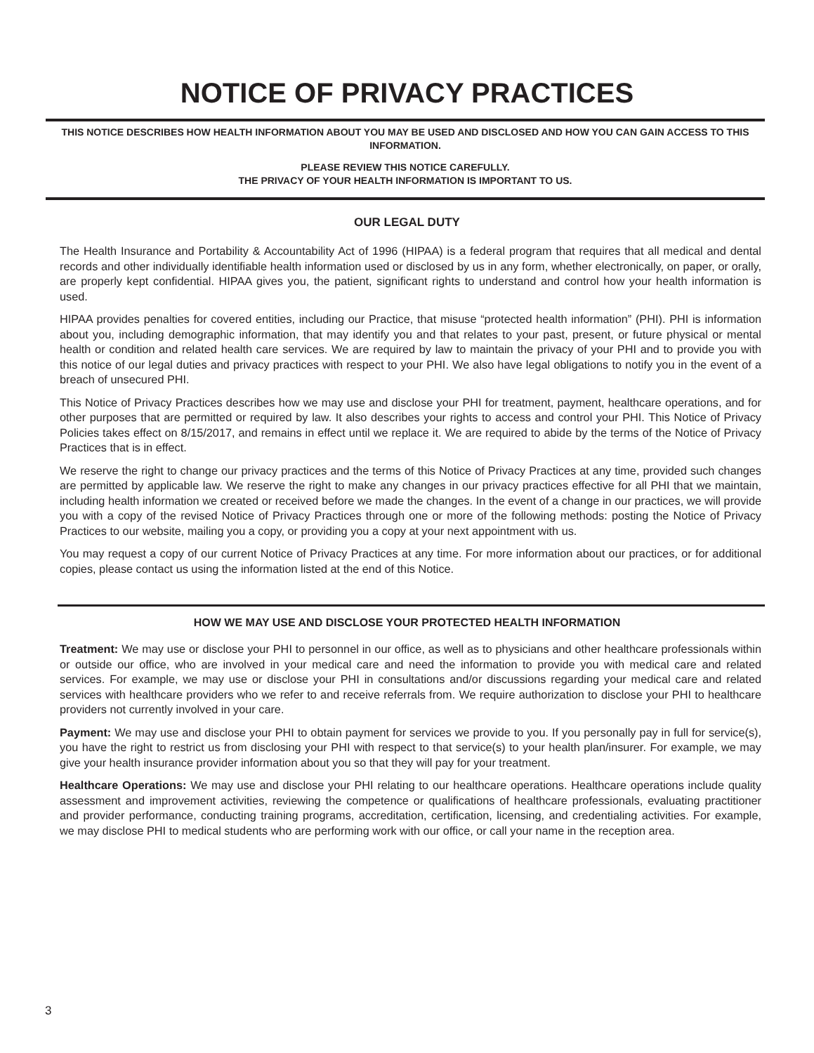NOTICE OF PRIVACY PRACTICES
THIS NOTICE DESCRIBES HOW HEALTH INFORMATION ABOUT YOU MAY BE USED AND DISCLOSED AND HOW YOU CAN GAIN ACCESS TO THIS INFORMATION.
PLEASE REVIEW THIS NOTICE CAREFULLY.
THE PRIVACY OF YOUR HEALTH INFORMATION IS IMPORTANT TO US.
OUR LEGAL DUTY
The Health Insurance and Portability & Accountability Act of 1996 (HIPAA) is a federal program that requires that all medical and dental records and other individually identifiable health information used or disclosed by us in any form, whether electronically, on paper, or orally, are properly kept confidential. HIPAA gives you, the patient, significant rights to understand and control how your health information is used.
HIPAA provides penalties for covered entities, including our Practice, that misuse “protected health information” (PHI). PHI is information about you, including demographic information, that may identify you and that relates to your past, present, or future physical or mental health or condition and related health care services. We are required by law to maintain the privacy of your PHI and to provide you with this notice of our legal duties and privacy practices with respect to your PHI. We also have legal obligations to notify you in the event of a breach of unsecured PHI.
This Notice of Privacy Practices describes how we may use and disclose your PHI for treatment, payment, healthcare operations, and for other purposes that are permitted or required by law. It also describes your rights to access and control your PHI. This Notice of Privacy Policies takes effect on 8/15/2017, and remains in effect until we replace it. We are required to abide by the terms of the Notice of Privacy Practices that is in effect.
We reserve the right to change our privacy practices and the terms of this Notice of Privacy Practices at any time, provided such changes are permitted by applicable law. We reserve the right to make any changes in our privacy practices effective for all PHI that we maintain, including health information we created or received before we made the changes. In the event of a change in our practices, we will provide you with a copy of the revised Notice of Privacy Practices through one or more of the following methods: posting the Notice of Privacy Practices to our website, mailing you a copy, or providing you a copy at your next appointment with us.
You may request a copy of our current Notice of Privacy Practices at any time. For more information about our practices, or for additional copies, please contact us using the information listed at the end of this Notice.
HOW WE MAY USE AND DISCLOSE YOUR PROTECTED HEALTH INFORMATION
Treatment: We may use or disclose your PHI to personnel in our office, as well as to physicians and other healthcare professionals within or outside our office, who are involved in your medical care and need the information to provide you with medical care and related services. For example, we may use or disclose your PHI in consultations and/or discussions regarding your medical care and related services with healthcare providers who we refer to and receive referrals from. We require authorization to disclose your PHI to healthcare providers not currently involved in your care.
Payment: We may use and disclose your PHI to obtain payment for services we provide to you. If you personally pay in full for service(s), you have the right to restrict us from disclosing your PHI with respect to that service(s) to your health plan/insurer. For example, we may give your health insurance provider information about you so that they will pay for your treatment.
Healthcare Operations: We may use and disclose your PHI relating to our healthcare operations. Healthcare operations include quality assessment and improvement activities, reviewing the competence or qualifications of healthcare professionals, evaluating practitioner and provider performance, conducting training programs, accreditation, certification, licensing, and credentialing activities. For example, we may disclose PHI to medical students who are performing work with our office, or call your name in the reception area.
3